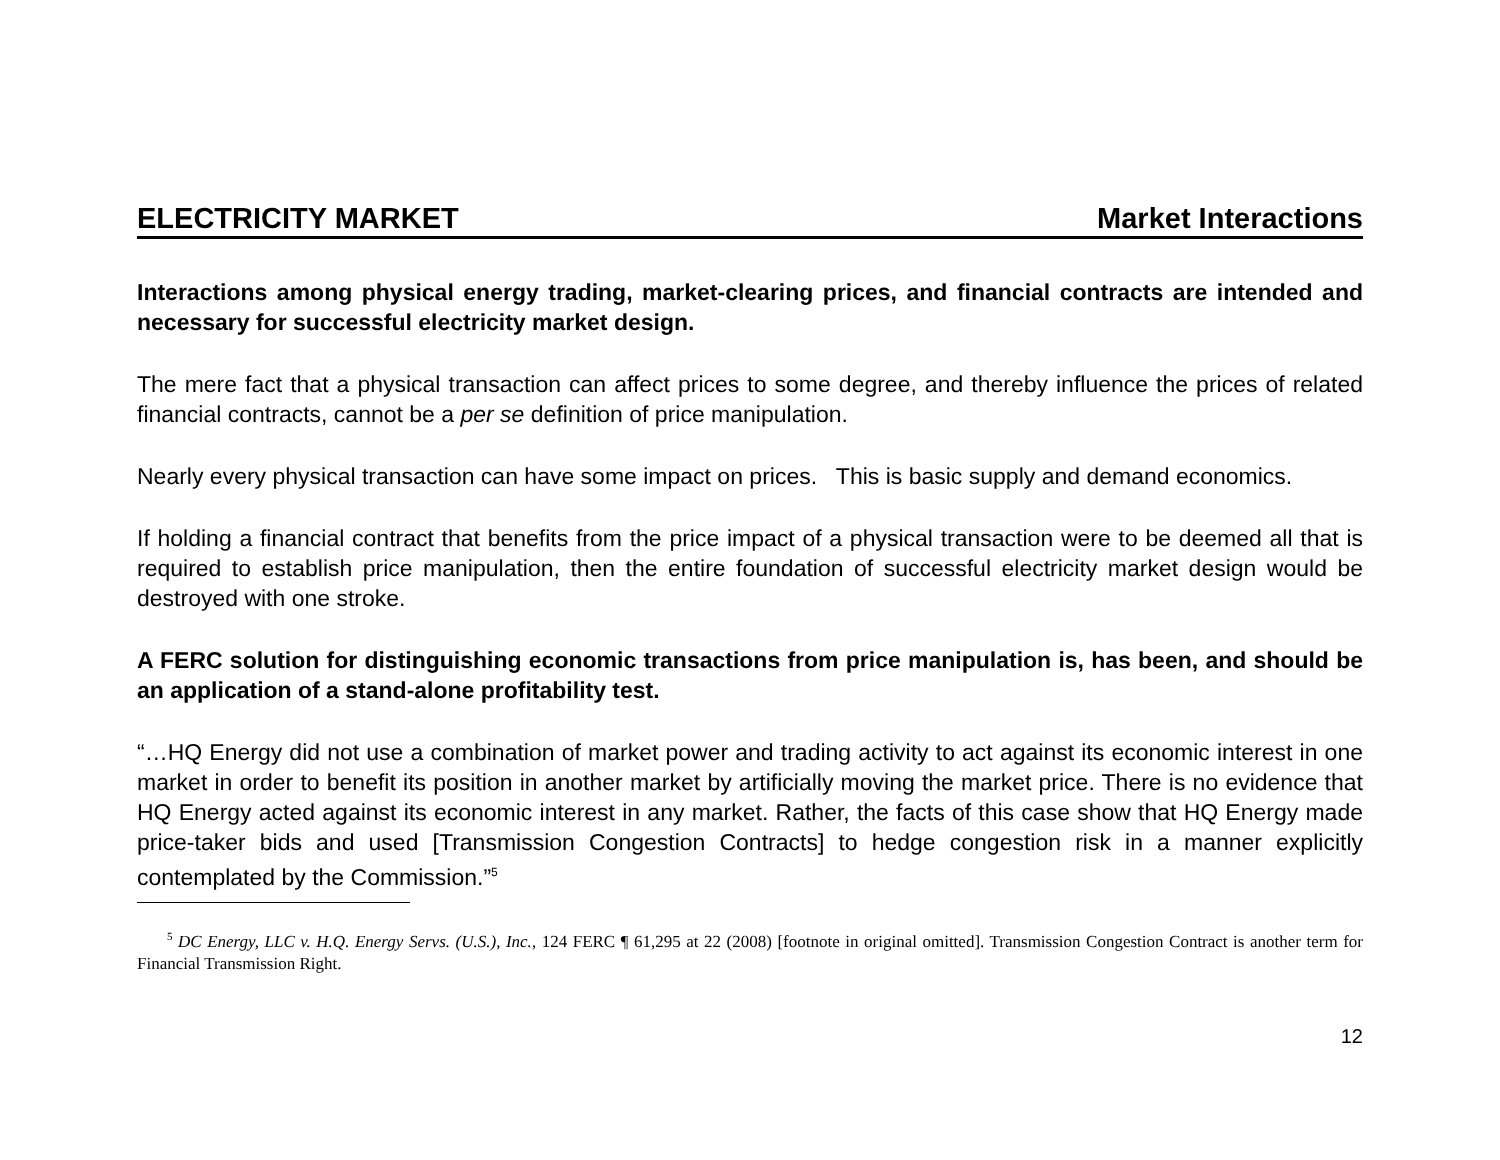ELECTRICITY MARKET Market Interactions
Interactions among physical energy trading, market-clearing prices, and financial contracts are intended and necessary for successful electricity market design.
The mere fact that a physical transaction can affect prices to some degree, and thereby influence the prices of related financial contracts, cannot be a per se definition of price manipulation.
Nearly every physical transaction can have some impact on prices. This is basic supply and demand economics.
If holding a financial contract that benefits from the price impact of a physical transaction were to be deemed all that is required to establish price manipulation, then the entire foundation of successful electricity market design would be destroyed with one stroke.
A FERC solution for distinguishing economic transactions from price manipulation is, has been, and should be an application of a stand-alone profitability test.
“…HQ Energy did not use a combination of market power and trading activity to act against its economic interest in one market in order to benefit its position in another market by artificially moving the market price. There is no evidence that HQ Energy acted against its economic interest in any market. Rather, the facts of this case show that HQ Energy made price-taker bids and used [Transmission Congestion Contracts] to hedge congestion risk in a manner explicitly contemplated by the Commission.”<sup>5</sup>
<sup>5</sup> DC Energy, LLC v. H.Q. Energy Servs. (U.S.), Inc., 124 FERC ¶ 61,295 at 22 (2008) [footnote in original omitted]. Transmission Congestion Contract is another term for Financial Transmission Right.
12